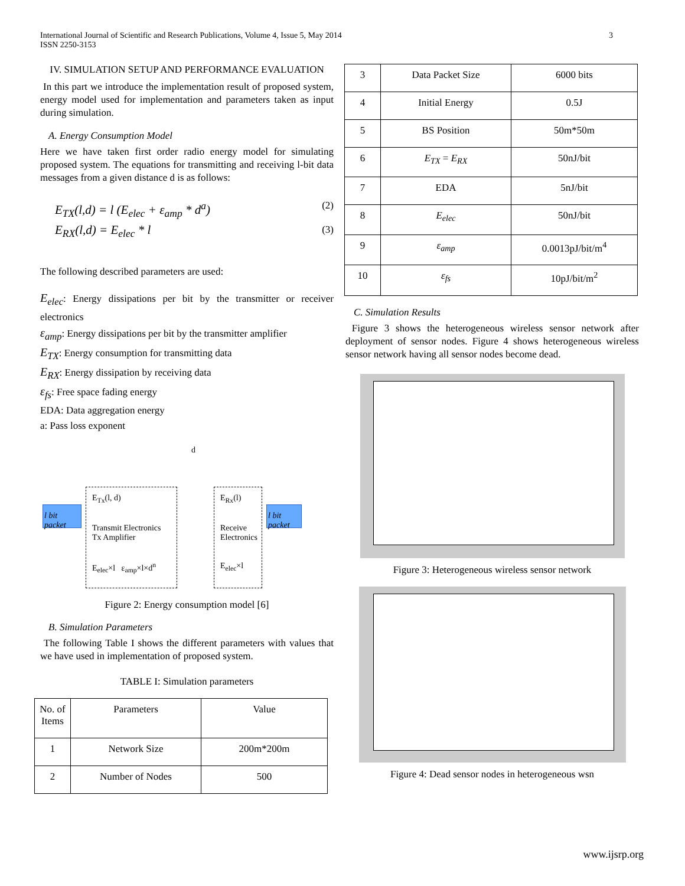International Journal of Scientific and Research Publications, Volume 4, Issue 5, May 2014
ISSN 2250-3153
3
IV. SIMULATION SETUP AND PERFORMANCE EVALUATION
In this part we introduce the implementation result of proposed system, energy model used for implementation and parameters taken as input during simulation.
A. Energy Consumption Model
Here we have taken first order radio energy model for simulating proposed system. The equations for transmitting and receiving l-bit data messages from a given distance d is as follows:
E<sub>TX</sub>(l,d) = l (E<sub>elec</sub> + ε<sub>amp</sub> * d<sup>a</sup>) (2)
E<sub>RX</sub>(l,d) = E<sub>elec</sub> * l (3)
The following described parameters are used:
E<sub>elec</sub>: Energy dissipations per bit by the transmitter or receiver electronics
ε<sub>amp</sub>: Energy dissipations per bit by the transmitter amplifier
E<sub>TX</sub>: Energy consumption for transmitting data
E<sub>RX</sub>: Energy dissipation by receiving data
ε<sub>fs</sub>: Free space fading energy
EDA: Data aggregation energy
a: Pass loss exponent
l bit packet
E<sub>Tx</sub>(l, d)
Transmit Electronics Tx Amplifier
E<sub>elec</sub>×l ε<sub>amp</sub>×l×d<sup>n</sup>
d
E<sub>Rx</sub>(l)
Receive Electronics
E<sub>elec</sub>×l
l bit packet
Figure 2: Energy consumption model [6]
B. Simulation Parameters
The following Table I shows the different parameters with values that we have used in implementation of proposed system.
TABLE I: Simulation parameters
| No. of Items | Parameters | Value |
| --- | --- | --- |
| 1 | Network Size | 200m*200m |
| 2 | Number of Nodes | 500 |
| 3 | Data Packet Size | 6000 bits |
| 4 | Initial Energy | 0.5J |
| 5 | BS Position | 50m*50m |
| 6 | E<sub>TX</sub> = E<sub>RX</sub> | 50nJ/bit |
| 7 | EDA | 5nJ/bit |
| 8 | E<sub>elec</sub> | 50nJ/bit |
| 9 | ε<sub>amp</sub> | 0.0013pJ/bit/m<sup>4</sup> |
| 10 | ε<sub>fs</sub> | 10pJ/bit/m<sup>2</sup> |
C. Simulation Results
Figure 3 shows the heterogeneous wireless sensor network after deployment of sensor nodes. Figure 4 shows heterogeneous wireless sensor network having all sensor nodes become dead.
Figure 3: Heterogeneous wireless sensor network
Figure 4: Dead sensor nodes in heterogeneous wsn
www.ijsrp.org